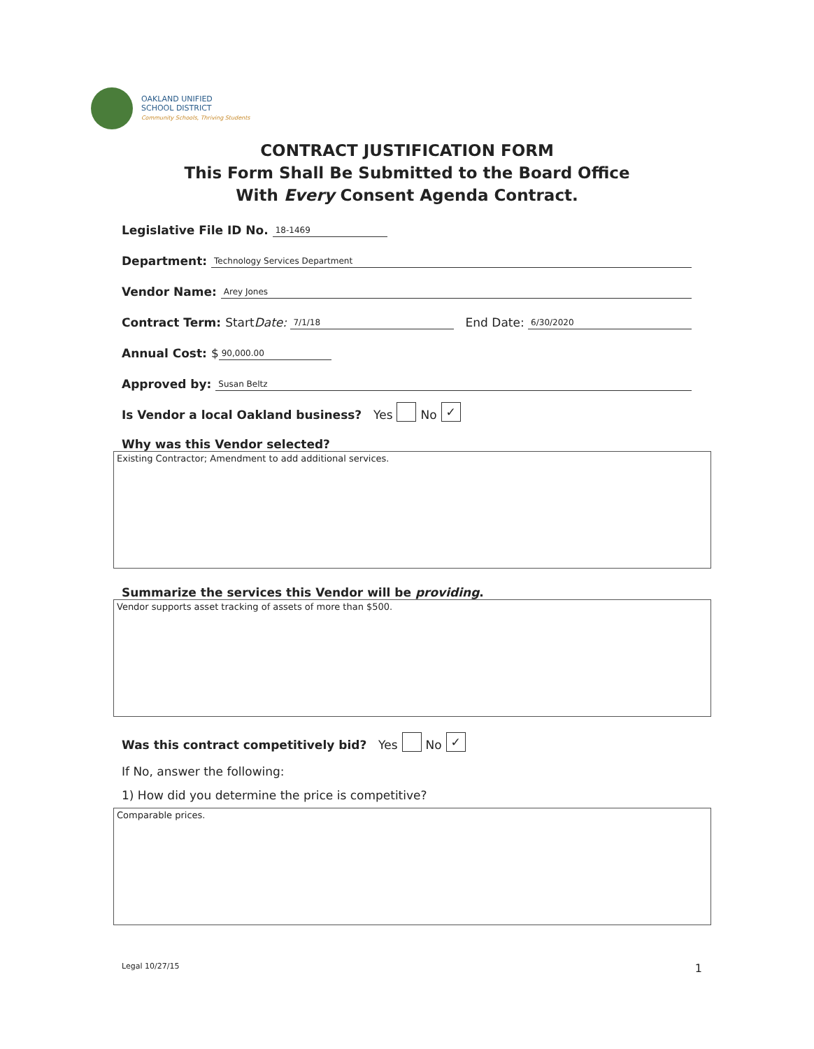OAKLAND UNIFIED
SCHOOL DISTRICT
Community Schools, Thriving Students
CONTRACT JUSTIFICATION FORM
This Form Shall Be Submitted to the Board Office
With Every Consent Agenda Contract.
Legislative File ID No. 18-1469
Department: Technology Services Department
Vendor Name: Arey Jones
Contract Term: Start Date: 7/1/18 End Date: 6/30/2020
Annual Cost: $ 90,000.00
Approved by: Susan Beltz
Is Vendor a local Oakland business? Yes No ✓
Why was this Vendor selected?
Existing Contractor; Amendment to add additional services.
Summarize the services this Vendor will be providing.
Vendor supports asset tracking of assets of more than $500.
Was this contract competitively bid? Yes No ✓
If No, answer the following:
1) How did you determine the price is competitive?
Comparable prices.
Legal 10/27/15 1